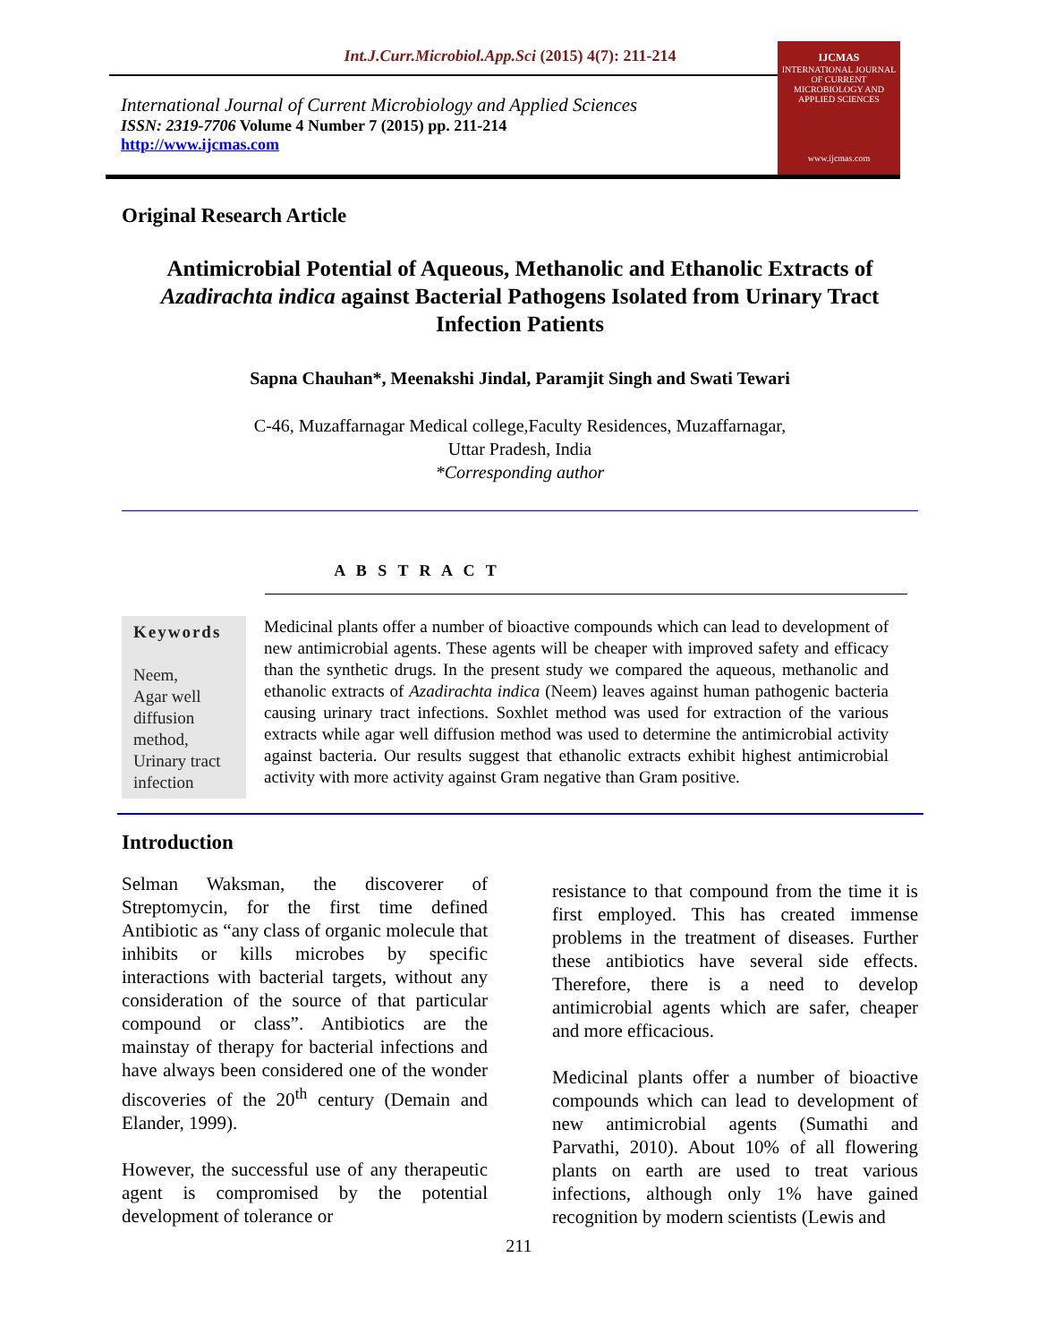Int.J.Curr.Microbiol.App.Sci (2015) 4(7): 211-214
International Journal of Current Microbiology and Applied Sciences
ISSN: 2319-7706 Volume 4 Number 7 (2015) pp. 211-214
http://www.ijcmas.com
IJCMAS
INTERNATIONAL JOURNAL OF CURRENT MICROBIOLOGY AND APPLIED SCIENCES
www.ijcmas.com
Original Research Article
Antimicrobial Potential of Aqueous, Methanolic and Ethanolic Extracts of Azadirachta indica against Bacterial Pathogens Isolated from Urinary Tract Infection Patients
Sapna Chauhan*, Meenakshi Jindal, Paramjit Singh and Swati Tewari
C-46, Muzaffarnagar Medical college,Faculty Residences, Muzaffarnagar,
Uttar Pradesh, India
*Corresponding author
A B S T R A C T
Keywords
Neem,
Agar well diffusion method,
Urinary tract infection
Medicinal plants offer a number of bioactive compounds which can lead to development of new antimicrobial agents. These agents will be cheaper with improved safety and efficacy than the synthetic drugs. In the present study we compared the aqueous, methanolic and ethanolic extracts of Azadirachta indica (Neem) leaves against human pathogenic bacteria causing urinary tract infections. Soxhlet method was used for extraction of the various extracts while agar well diffusion method was used to determine the antimicrobial activity against bacteria. Our results suggest that ethanolic extracts exhibit highest antimicrobial activity with more activity against Gram negative than Gram positive.
Introduction
Selman Waksman, the discoverer of Streptomycin, for the first time defined Antibiotic as “any class of organic molecule that inhibits or kills microbes by specific interactions with bacterial targets, without any consideration of the source of that particular compound or class”. Antibiotics are the mainstay of therapy for bacterial infections and have always been considered one of the wonder discoveries of the 20<sup>th</sup> century (Demain and Elander, 1999).
However, the successful use of any therapeutic agent is compromised by the potential development of tolerance or
resistance to that compound from the time it is first employed. This has created immense problems in the treatment of diseases. Further these antibiotics have several side effects. Therefore, there is a need to develop antimicrobial agents which are safer, cheaper and more efficacious.
Medicinal plants offer a number of bioactive compounds which can lead to development of new antimicrobial agents (Sumathi and Parvathi, 2010). About 10% of all flowering plants on earth are used to treat various infections, although only 1% have gained recognition by modern scientists (Lewis and
211